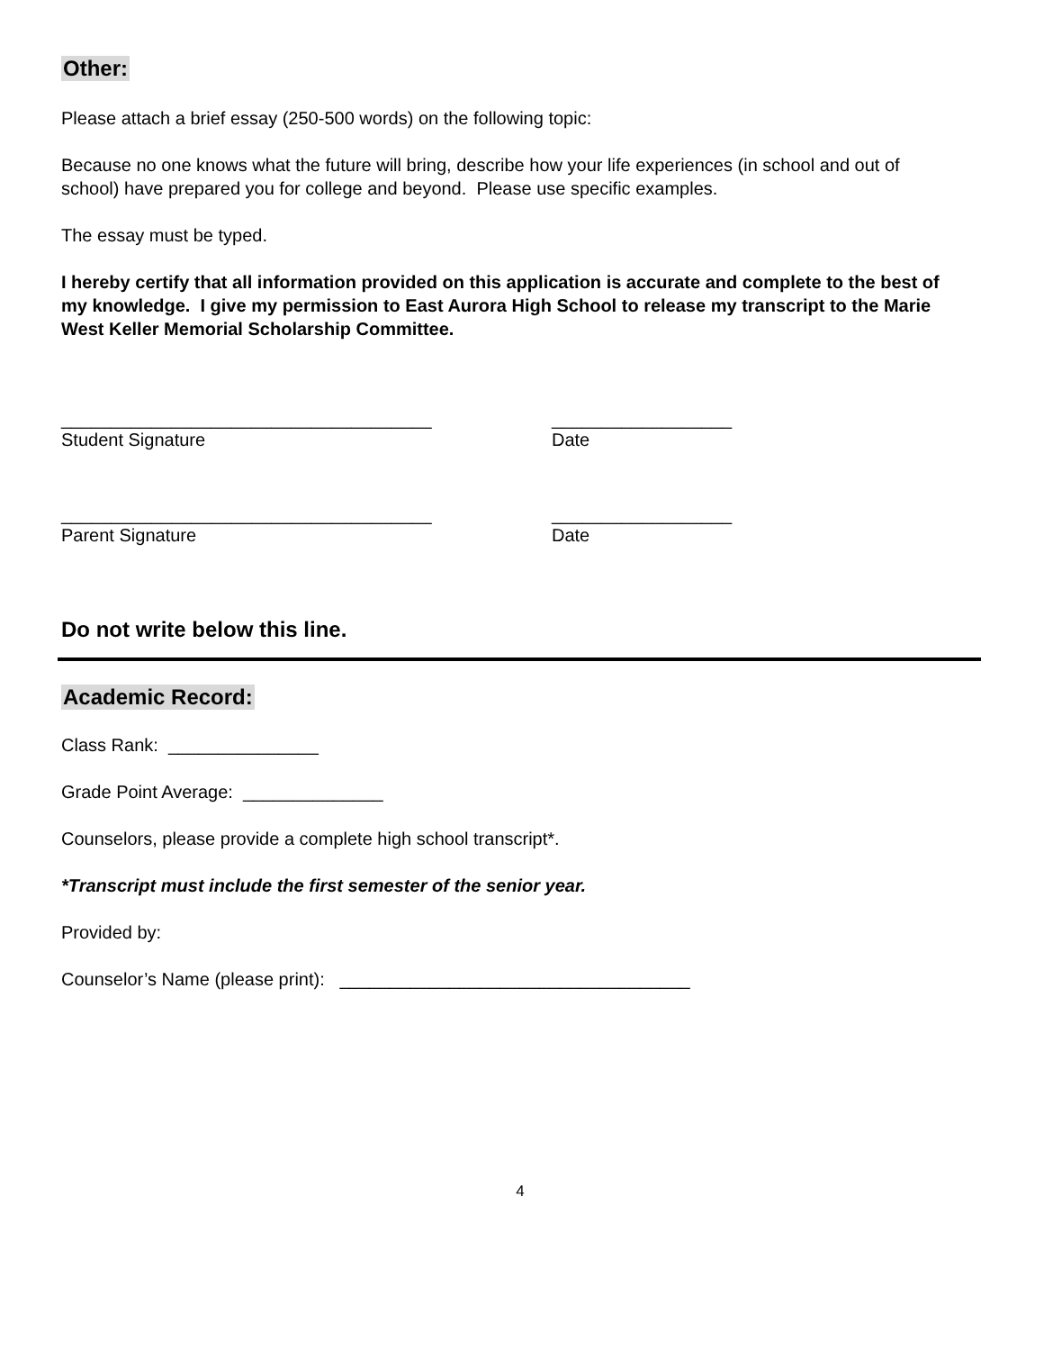Other:
Please attach a brief essay (250-500 words) on the following topic:
Because no one knows what the future will bring, describe how your life experiences (in school and out of school) have prepared you for college and beyond. Please use specific examples.
The essay must be typed.
I hereby certify that all information provided on this application is accurate and complete to the best of my knowledge. I give my permission to East Aurora High School to release my transcript to the Marie West Keller Memorial Scholarship Committee.
_____________________________________
Student Signature
__________________
Date
_____________________________________
Parent Signature
__________________
Date
Do not write below this line.
Academic Record:
Class Rank: _______________
Grade Point Average: ______________
Counselors, please provide a complete high school transcript*.
*Transcript must include the first semester of the senior year.
Provided by:
Counselor’s Name (please print): ___________________________________
4